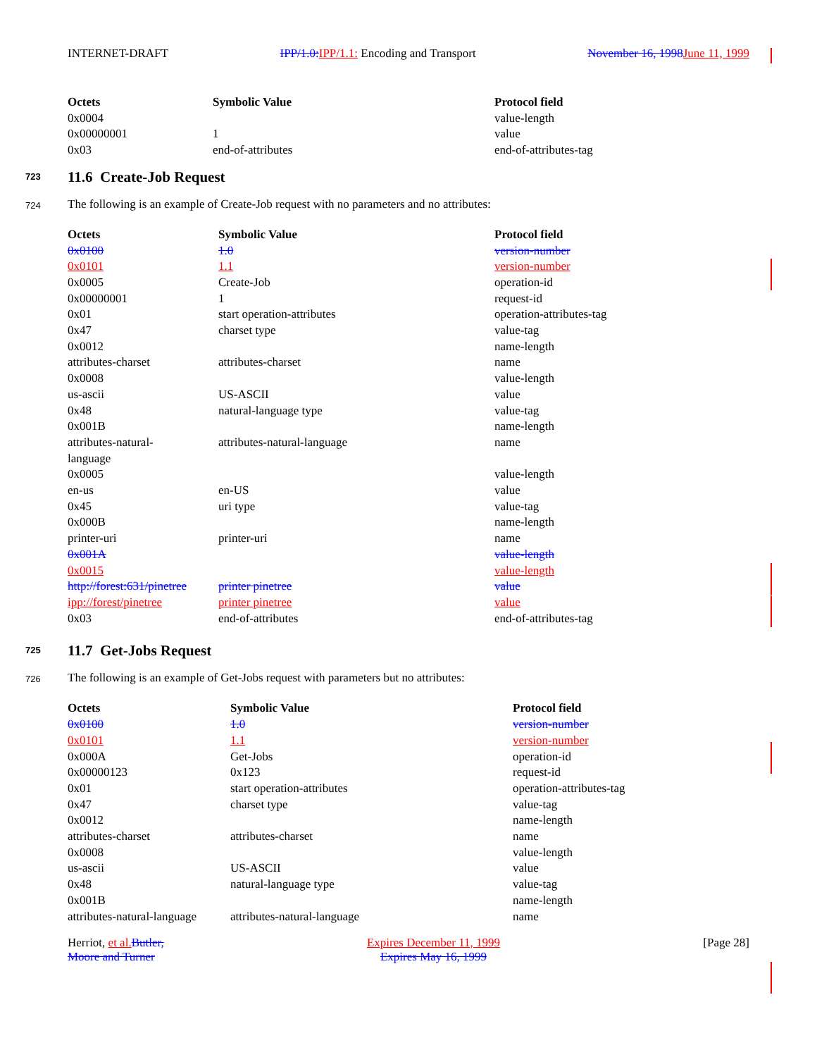INTERNET-DRAFT IPP/1.0:IPP/1.1: Encoding and Transport November 16, 1998June 11, 1999
| Octets | Symbolic Value | Protocol field |
| --- | --- | --- |
| 0x0004 | | value-length |
| 0x00000001 | 1 | value |
| 0x03 | end-of-attributes | end-of-attributes-tag |
723
11.6 Create-Job Request
724
The following is an example of Create-Job request with no parameters and no attributes:
| Octets | Symbolic Value | Protocol field |
| --- | --- | --- |
| 0x0100 | 1.0 | version-number |
| 0x0101 | 1.1 | version-number |
| 0x0005 | Create-Job | operation-id |
| 0x00000001 | 1 | request-id |
| 0x01 | start operation-attributes | operation-attributes-tag |
| 0x47 | charset type | value-tag |
| 0x0012 | | name-length |
| attributes-charset | attributes-charset | name |
| 0x0008 | | value-length |
| us-ascii | US-ASCII | value |
| 0x48 | natural-language type | value-tag |
| 0x001B | | name-length |
| attributes-natural- language | attributes-natural-language | name |
| 0x0005 | | value-length |
| en-us | en-US | value |
| 0x45 | uri type | value-tag |
| 0x000B | | name-length |
| printer-uri | printer-uri | name |
| 0x001A | | value-length |
| 0x0015 | | value-length |
| http://forest:631/pinetree | printer pinetree | value |
| ipp://forest/pinetree | printer pinetree | value |
| 0x03 | end-of-attributes | end-of-attributes-tag |
725
11.7 Get-Jobs Request
726
The following is an example of Get-Jobs request with parameters but no attributes:
| Octets | Symbolic Value | Protocol field |
| --- | --- | --- |
| 0x0100 | 1.0 | version-number |
| 0x0101 | 1.1 | version-number |
| 0x000A | Get-Jobs | operation-id |
| 0x00000123 | 0x123 | request-id |
| 0x01 | start operation-attributes | operation-attributes-tag |
| 0x47 | charset type | value-tag |
| 0x0012 | | name-length |
| attributes-charset | attributes-charset | name |
| 0x0008 | | value-length |
| us-ascii | US-ASCII | value |
| 0x48 | natural-language type | value-tag |
| 0x001B | | name-length |
| attributes-natural-language | attributes-natural-language | name |
Herriot, et al.Butler,
Moore and Turner Expires December 11, 1999
Expires May 16, 1999 [Page 28]